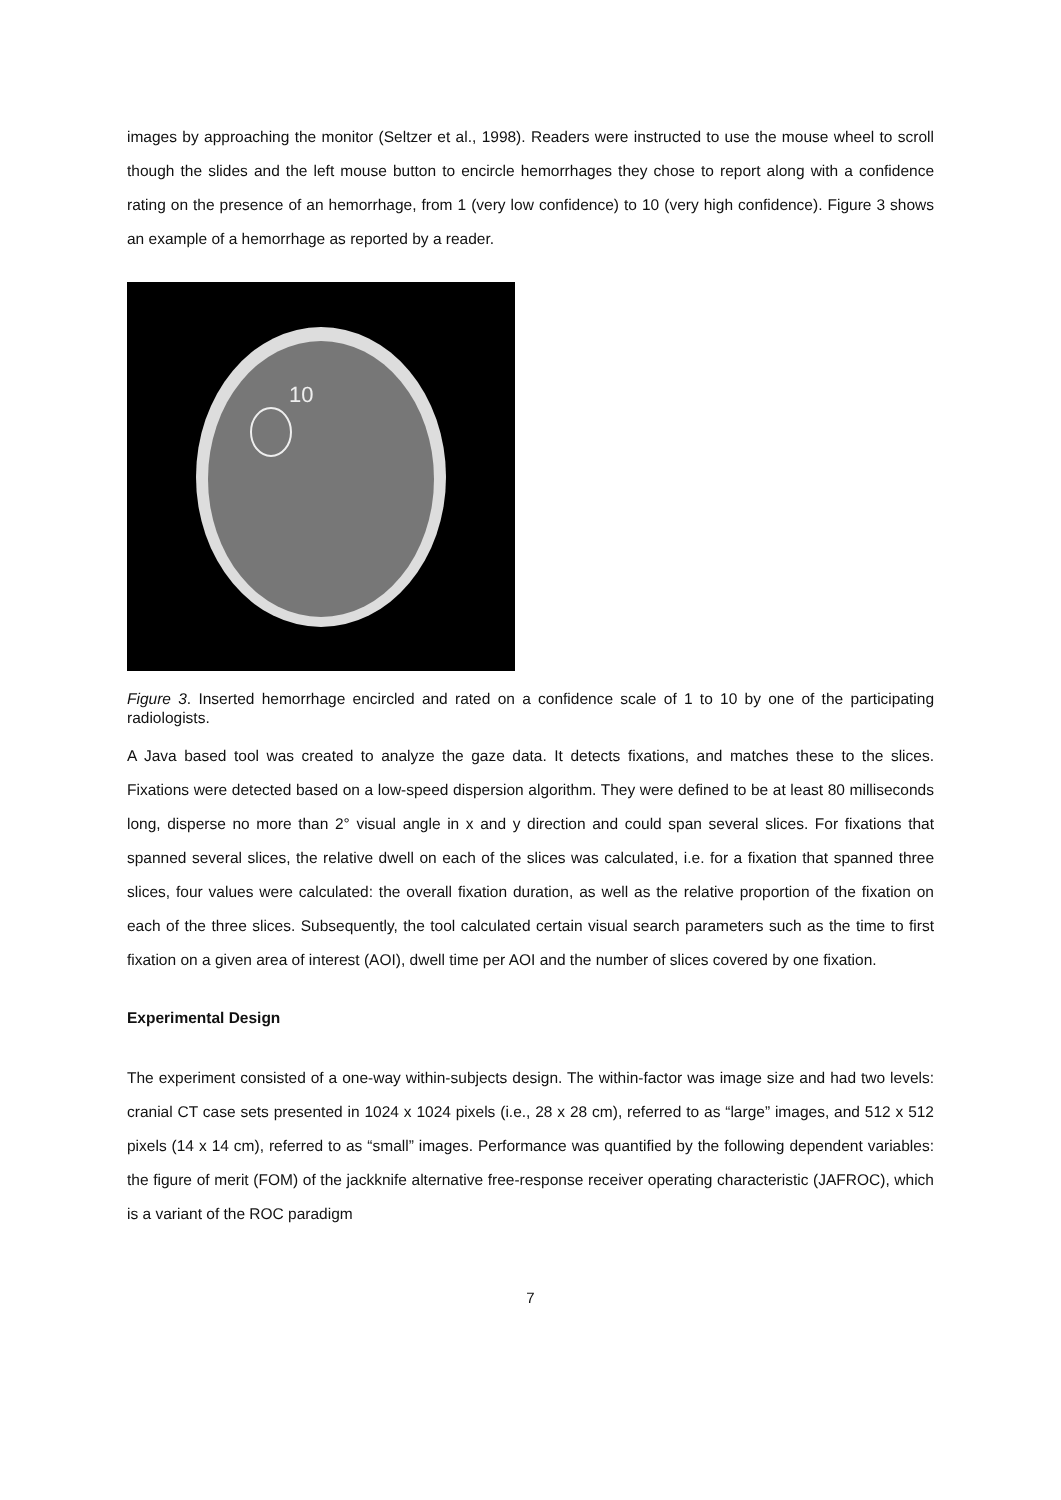images by approaching the monitor (Seltzer et al., 1998). Readers were instructed to use the mouse wheel to scroll though the slides and the left mouse button to encircle hemorrhages they chose to report along with a confidence rating on the presence of an hemorrhage, from 1 (very low confidence) to 10 (very high confidence). Figure 3 shows an example of a hemorrhage as reported by a reader.
10
Figure 3. Inserted hemorrhage encircled and rated on a confidence scale of 1 to 10 by one of the participating radiologists.
A Java based tool was created to analyze the gaze data. It detects fixations, and matches these to the slices. Fixations were detected based on a low-speed dispersion algorithm. They were defined to be at least 80 milliseconds long, disperse no more than 2° visual angle in x and y direction and could span several slices. For fixations that spanned several slices, the relative dwell on each of the slices was calculated, i.e. for a fixation that spanned three slices, four values were calculated: the overall fixation duration, as well as the relative proportion of the fixation on each of the three slices. Subsequently, the tool calculated certain visual search parameters such as the time to first fixation on a given area of interest (AOI), dwell time per AOI and the number of slices covered by one fixation.
Experimental Design
The experiment consisted of a one-way within-subjects design. The within-factor was image size and had two levels: cranial CT case sets presented in 1024 x 1024 pixels (i.e., 28 x 28 cm), referred to as “large” images, and 512 x 512 pixels (14 x 14 cm), referred to as “small” images. Performance was quantified by the following dependent variables: the figure of merit (FOM) of the jackknife alternative free-response receiver operating characteristic (JAFROC), which is a variant of the ROC paradigm
7